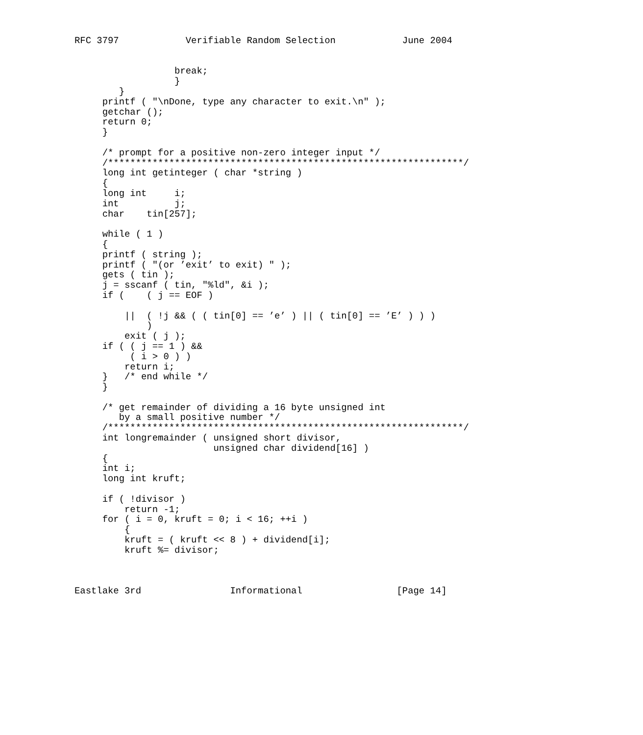RFC 3797            Verifiable Random Selection            June 2004


                  break;
                  }
        }
     printf ( "\nDone, type any character to exit.\n" );
     getchar ();
     return 0;
     }

     /* prompt for a positive non-zero integer input */
     /****************************************************************/
     long int getinteger ( char *string )
     {
     long int     i;
     int          j;
     char    tin[257];

     while ( 1 )
     {
     printf ( string );
     printf ( "(or ’exit’ to exit) " );
     gets ( tin );
     j = sscanf ( tin, "%ld", &i );
     if (    ( j == EOF )

         ||  ( !j && ( ( tin[0] == ’e’ ) || ( tin[0] == ’E’ ) ) )
             )
         exit ( j );
     if ( ( j == 1 ) &&
          ( i > 0 ) )
         return i;
     }   /* end while */
     }

     /* get remainder of dividing a 16 byte unsigned int
        by a small positive number */
     /****************************************************************/
     int longremainder ( unsigned short divisor,
                         unsigned char dividend[16] )
     {
     int i;
     long int kruft;

     if ( !divisor )
         return -1;
     for ( i = 0, kruft = 0; i < 16; ++i )
         {
         kruft = ( kruft << 8 ) + dividend[i];
         kruft %= divisor;



Eastlake 3rd                Informational                 [Page 14]